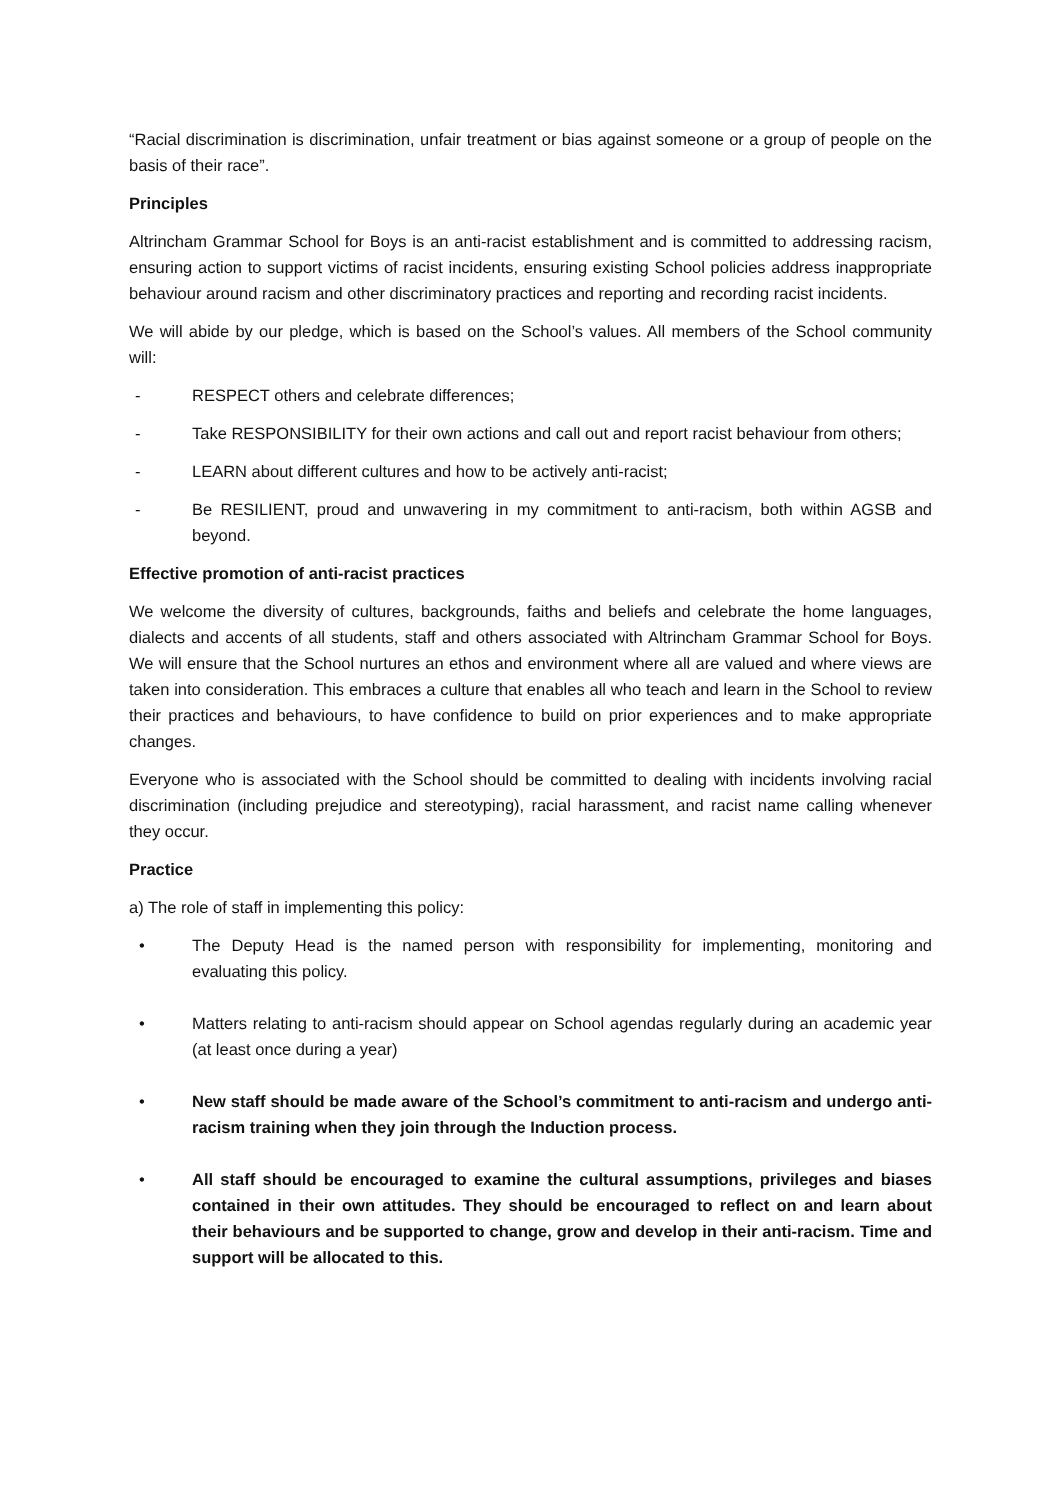“Racial discrimination is discrimination, unfair treatment or bias against someone or a group of people on the basis of their race”.
Principles
Altrincham Grammar School for Boys is an anti-racist establishment and is committed to addressing racism, ensuring action to support victims of racist incidents, ensuring existing School policies address inappropriate behaviour around racism and other discriminatory practices and reporting and recording racist incidents.
We will abide by our pledge, which is based on the School’s values. All members of the School community will:
- RESPECT others and celebrate differences;
- Take RESPONSIBILITY for their own actions and call out and report racist behaviour from others;
- LEARN about different cultures and how to be actively anti-racist;
- Be RESILIENT, proud and unwavering in my commitment to anti-racism, both within AGSB and beyond.
Effective promotion of anti-racist practices
We welcome the diversity of cultures, backgrounds, faiths and beliefs and celebrate the home languages, dialects and accents of all students, staff and others associated with Altrincham Grammar School for Boys. We will ensure that the School nurtures an ethos and environment where all are valued and where views are taken into consideration. This embraces a culture that enables all who teach and learn in the School to review their practices and behaviours, to have confidence to build on prior experiences and to make appropriate changes.
Everyone who is associated with the School should be committed to dealing with incidents involving racial discrimination (including prejudice and stereotyping), racial harassment, and racist name calling whenever they occur.
Practice
a) The role of staff in implementing this policy:
• The Deputy Head is the named person with responsibility for implementing, monitoring and evaluating this policy.
• Matters relating to anti-racism should appear on School agendas regularly during an academic year (at least once during a year)
• New staff should be made aware of the School’s commitment to anti-racism and undergo anti-racism training when they join through the Induction process.
• All staff should be encouraged to examine the cultural assumptions, privileges and biases contained in their own attitudes. They should be encouraged to reflect on and learn about their behaviours and be supported to change, grow and develop in their anti-racism. Time and support will be allocated to this.